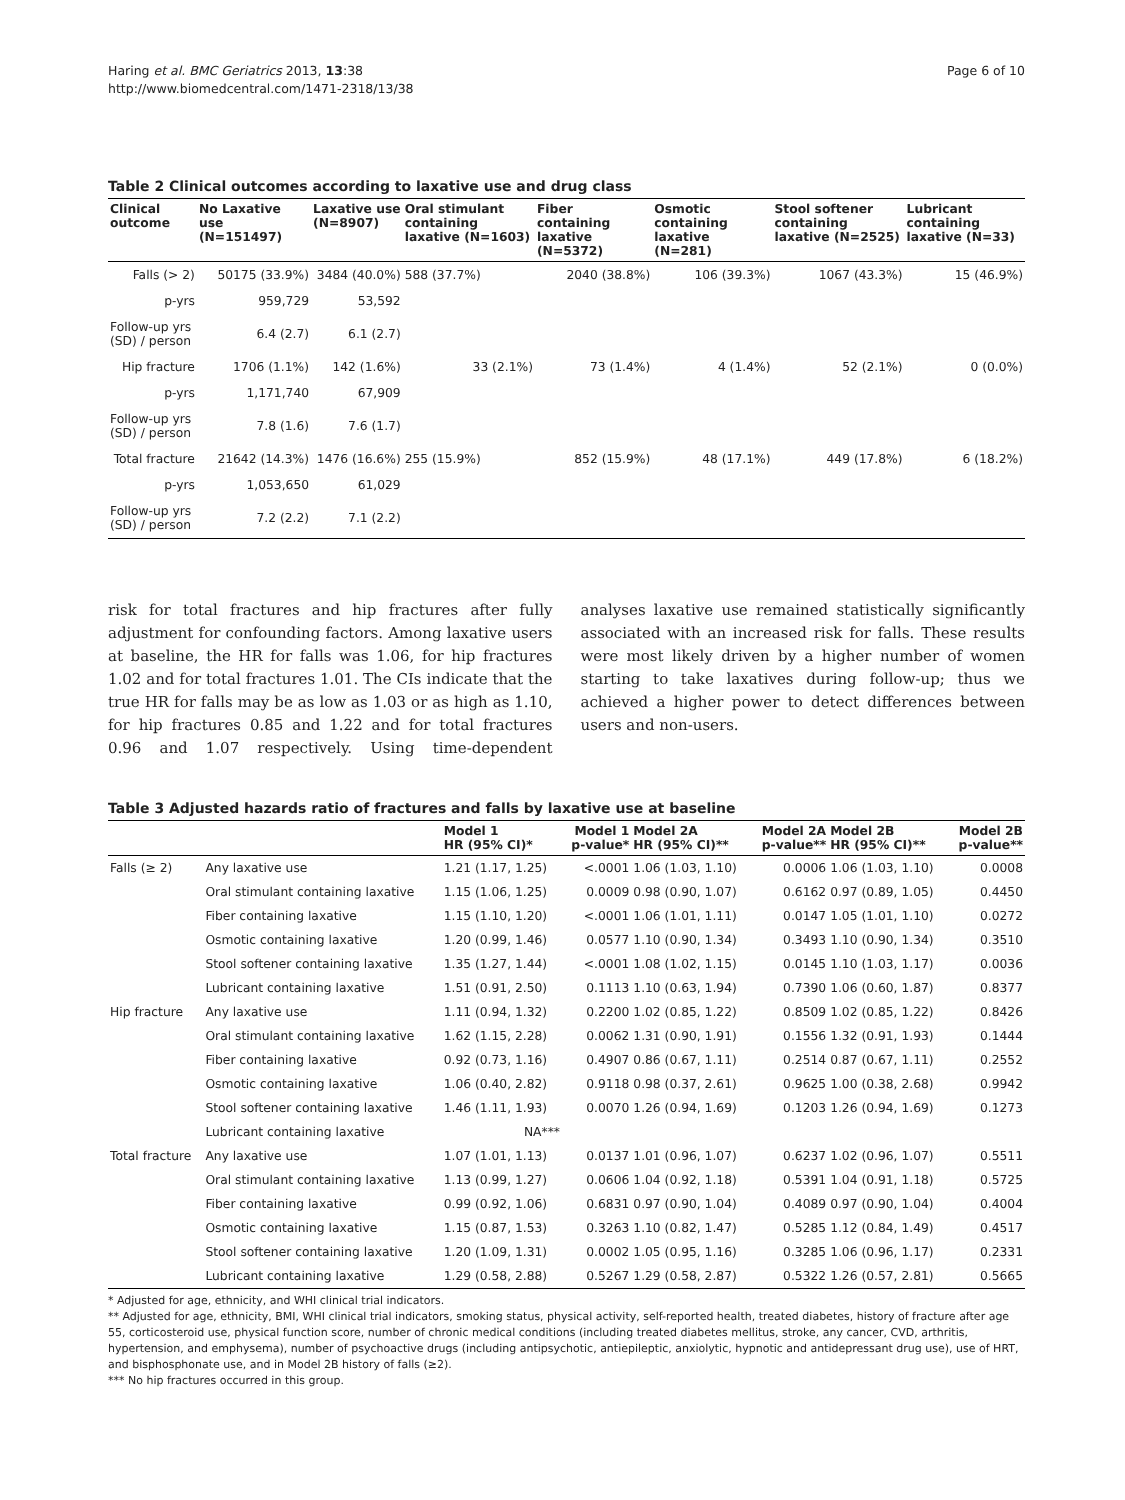Haring et al. BMC Geriatrics 2013, 13:38
http://www.biomedcentral.com/1471-2318/13/38
Page 6 of 10
Table 2 Clinical outcomes according to laxative use and drug class
| Clinical outcome | No Laxative use (N=151497) | Laxative use (N=8907) | Oral stimulant containing laxative (N=1603) | Fiber containing laxative (N=5372) | Osmotic containing laxative (N=281) | Stool softener containing laxative (N=2525) | Lubricant containing laxative (N=33) |
| --- | --- | --- | --- | --- | --- | --- | --- |
| Falls (> 2) | 50175 (33.9%) | 3484 (40.0%) | 588 (37.7%) | 2040 (38.8%) | 106 (39.3%) | 1067 (43.3%) | 15 (46.9%) |
| p-yrs | 959,729 | 53,592 | | | | | |
| Follow-up yrs (SD) / person | 6.4 (2.7) | 6.1 (2.7) | | | | | |
| Hip fracture | 1706 (1.1%) | 142 (1.6%) | 33 (2.1%) | 73 (1.4%) | 4 (1.4%) | 52 (2.1%) | 0 (0.0%) |
| p-yrs | 1,171,740 | 67,909 | | | | | |
| Follow-up yrs (SD) / person | 7.8 (1.6) | 7.6 (1.7) | | | | | |
| Total fracture | 21642 (14.3%) | 1476 (16.6%) | 255 (15.9%) | 852 (15.9%) | 48 (17.1%) | 449 (17.8%) | 6 (18.2%) |
| p-yrs | 1,053,650 | 61,029 | | | | | |
| Follow-up yrs (SD) / person | 7.2 (2.2) | 7.1 (2.2) | | | | | |
risk for total fractures and hip fractures after fully adjustment for confounding factors. Among laxative users at baseline, the HR for falls was 1.06, for hip fractures 1.02 and for total fractures 1.01. The CIs indicate that the true HR for falls may be as low as 1.03 or as high as 1.10, for hip fractures 0.85 and 1.22 and for total fractures 0.96 and 1.07 respectively. Using time-dependent analyses laxative use remained statistically significantly associated with an increased risk for falls. These results were most likely driven by a higher number of women starting to take laxatives during follow-up; thus we achieved a higher power to detect differences between users and non-users.
Table 3 Adjusted hazards ratio of fractures and falls by laxative use at baseline
| | | Model 1 HR (95% CI)* | Model 1 p-value* | Model 2A HR (95% CI)** | Model 2A p-value** | Model 2B HR (95% CI)** | Model 2B p-value** |
| --- | --- | --- | --- | --- | --- | --- | --- |
| Falls (≥ 2) | Any laxative use | 1.21 (1.17, 1.25) | <.0001 | 1.06 (1.03, 1.10) | 0.0006 | 1.06 (1.03, 1.10) | 0.0008 |
| | Oral stimulant containing laxative | 1.15 (1.06, 1.25) | 0.0009 | 0.98 (0.90, 1.07) | 0.6162 | 0.97 (0.89, 1.05) | 0.4450 |
| | Fiber containing laxative | 1.15 (1.10, 1.20) | <.0001 | 1.06 (1.01, 1.11) | 0.0147 | 1.05 (1.01, 1.10) | 0.0272 |
| | Osmotic containing laxative | 1.20 (0.99, 1.46) | 0.0577 | 1.10 (0.90, 1.34) | 0.3493 | 1.10 (0.90, 1.34) | 0.3510 |
| | Stool softener containing laxative | 1.35 (1.27, 1.44) | <.0001 | 1.08 (1.02, 1.15) | 0.0145 | 1.10 (1.03, 1.17) | 0.0036 |
| | Lubricant containing laxative | 1.51 (0.91, 2.50) | 0.1113 | 1.10 (0.63, 1.94) | 0.7390 | 1.06 (0.60, 1.87) | 0.8377 |
| Hip fracture | Any laxative use | 1.11 (0.94, 1.32) | 0.2200 | 1.02 (0.85, 1.22) | 0.8509 | 1.02 (0.85, 1.22) | 0.8426 |
| | Oral stimulant containing laxative | 1.62 (1.15, 2.28) | 0.0062 | 1.31 (0.90, 1.91) | 0.1556 | 1.32 (0.91, 1.93) | 0.1444 |
| | Fiber containing laxative | 0.92 (0.73, 1.16) | 0.4907 | 0.86 (0.67, 1.11) | 0.2514 | 0.87 (0.67, 1.11) | 0.2552 |
| | Osmotic containing laxative | 1.06 (0.40, 2.82) | 0.9118 | 0.98 (0.37, 2.61) | 0.9625 | 1.00 (0.38, 2.68) | 0.9942 |
| | Stool softener containing laxative | 1.46 (1.11, 1.93) | 0.0070 | 1.26 (0.94, 1.69) | 0.1203 | 1.26 (0.94, 1.69) | 0.1273 |
| | Lubricant containing laxative | NA*** | | | | | |
| Total fracture | Any laxative use | 1.07 (1.01, 1.13) | 0.0137 | 1.01 (0.96, 1.07) | 0.6237 | 1.02 (0.96, 1.07) | 0.5511 |
| | Oral stimulant containing laxative | 1.13 (0.99, 1.27) | 0.0606 | 1.04 (0.92, 1.18) | 0.5391 | 1.04 (0.91, 1.18) | 0.5725 |
| | Fiber containing laxative | 0.99 (0.92, 1.06) | 0.6831 | 0.97 (0.90, 1.04) | 0.4089 | 0.97 (0.90, 1.04) | 0.4004 |
| | Osmotic containing laxative | 1.15 (0.87, 1.53) | 0.3263 | 1.10 (0.82, 1.47) | 0.5285 | 1.12 (0.84, 1.49) | 0.4517 |
| | Stool softener containing laxative | 1.20 (1.09, 1.31) | 0.0002 | 1.05 (0.95, 1.16) | 0.3285 | 1.06 (0.96, 1.17) | 0.2331 |
| | Lubricant containing laxative | 1.29 (0.58, 2.88) | 0.5267 | 1.29 (0.58, 2.87) | 0.5322 | 1.26 (0.57, 2.81) | 0.5665 |
* Adjusted for age, ethnicity, and WHI clinical trial indicators.
** Adjusted for age, ethnicity, BMI, WHI clinical trial indicators, smoking status, physical activity, self-reported health, treated diabetes, history of fracture after age 55, corticosteroid use, physical function score, number of chronic medical conditions (including treated diabetes mellitus, stroke, any cancer, CVD, arthritis, hypertension, and emphysema), number of psychoactive drugs (including antipsychotic, antiepileptic, anxiolytic, hypnotic and antidepressant drug use), use of HRT, and bisphosphonate use, and in Model 2B history of falls (≥2).
*** No hip fractures occurred in this group.